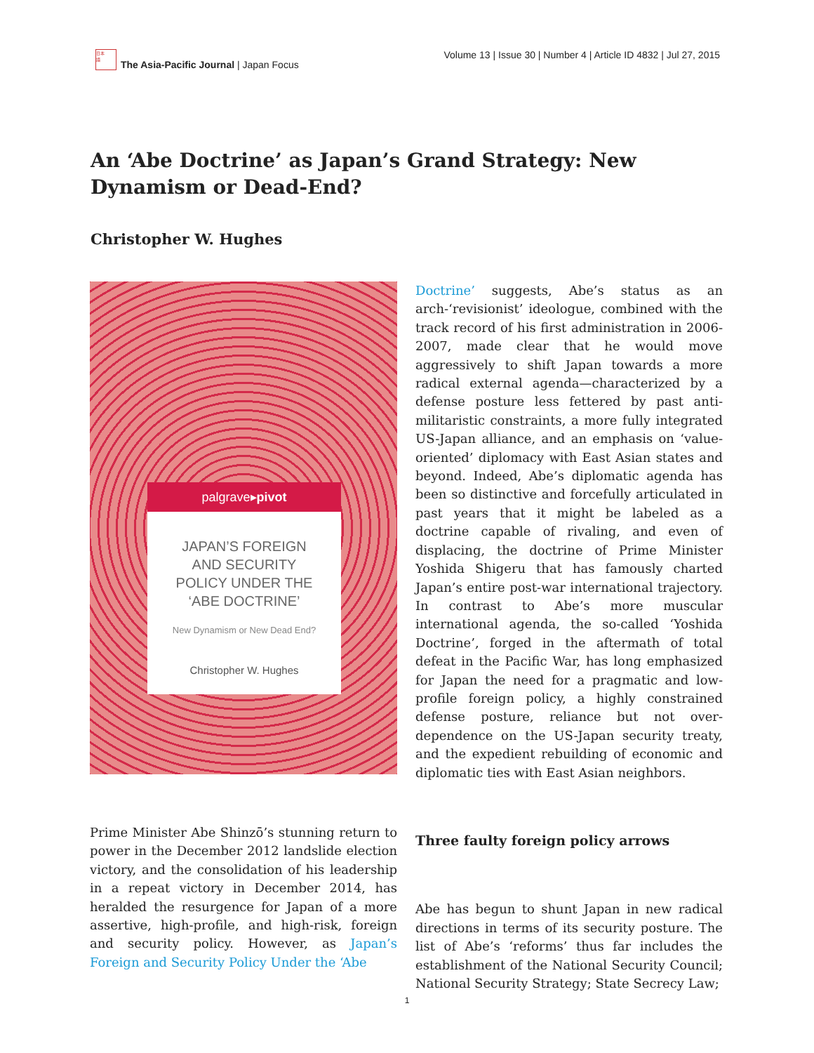日本
語
The Asia-Pacific Journal | Japan Focus
Volume 13 | Issue 30 | Number 4 | Article ID 4832 | Jul 27, 2015
An ‘Abe Doctrine’ as Japan’s Grand Strategy: New Dynamism or Dead-End?
Christopher W. Hughes
palgrave▸pivot
JAPAN’S FOREIGN
AND SECURITY
POLICY UNDER THE
‘ABE DOCTRINE’
New Dynamism or New Dead End?
Christopher W. Hughes
Prime Minister Abe Shinzō’s stunning return to power in the December 2012 landslide election victory, and the consolidation of his leadership in a repeat victory in December 2014, has heralded the resurgence for Japan of a more assertive, high-profile, and high-risk, foreign and security policy. However, as Japan’s Foreign and Security Policy Under the ‘Abe
Doctrine’ suggests, Abe’s status as an arch-‘revisionist’ ideologue, combined with the track record of his first administration in 2006-2007, made clear that he would move aggressively to shift Japan towards a more radical external agenda—characterized by a defense posture less fettered by past anti-militaristic constraints, a more fully integrated US-Japan alliance, and an emphasis on ‘value-oriented’ diplomacy with East Asian states and beyond. Indeed, Abe’s diplomatic agenda has been so distinctive and forcefully articulated in past years that it might be labeled as a doctrine capable of rivaling, and even of displacing, the doctrine of Prime Minister Yoshida Shigeru that has famously charted Japan’s entire post-war international trajectory. In contrast to Abe’s more muscular international agenda, the so-called ‘Yoshida Doctrine’, forged in the aftermath of total defeat in the Pacific War, has long emphasized for Japan the need for a pragmatic and low-profile foreign policy, a highly constrained defense posture, reliance but not over-dependence on the US-Japan security treaty, and the expedient rebuilding of economic and diplomatic ties with East Asian neighbors.
Three faulty foreign policy arrows
Abe has begun to shunt Japan in new radical directions in terms of its security posture. The list of Abe’s ‘reforms’ thus far includes the establishment of the National Security Council; National Security Strategy; State Secrecy Law;
1